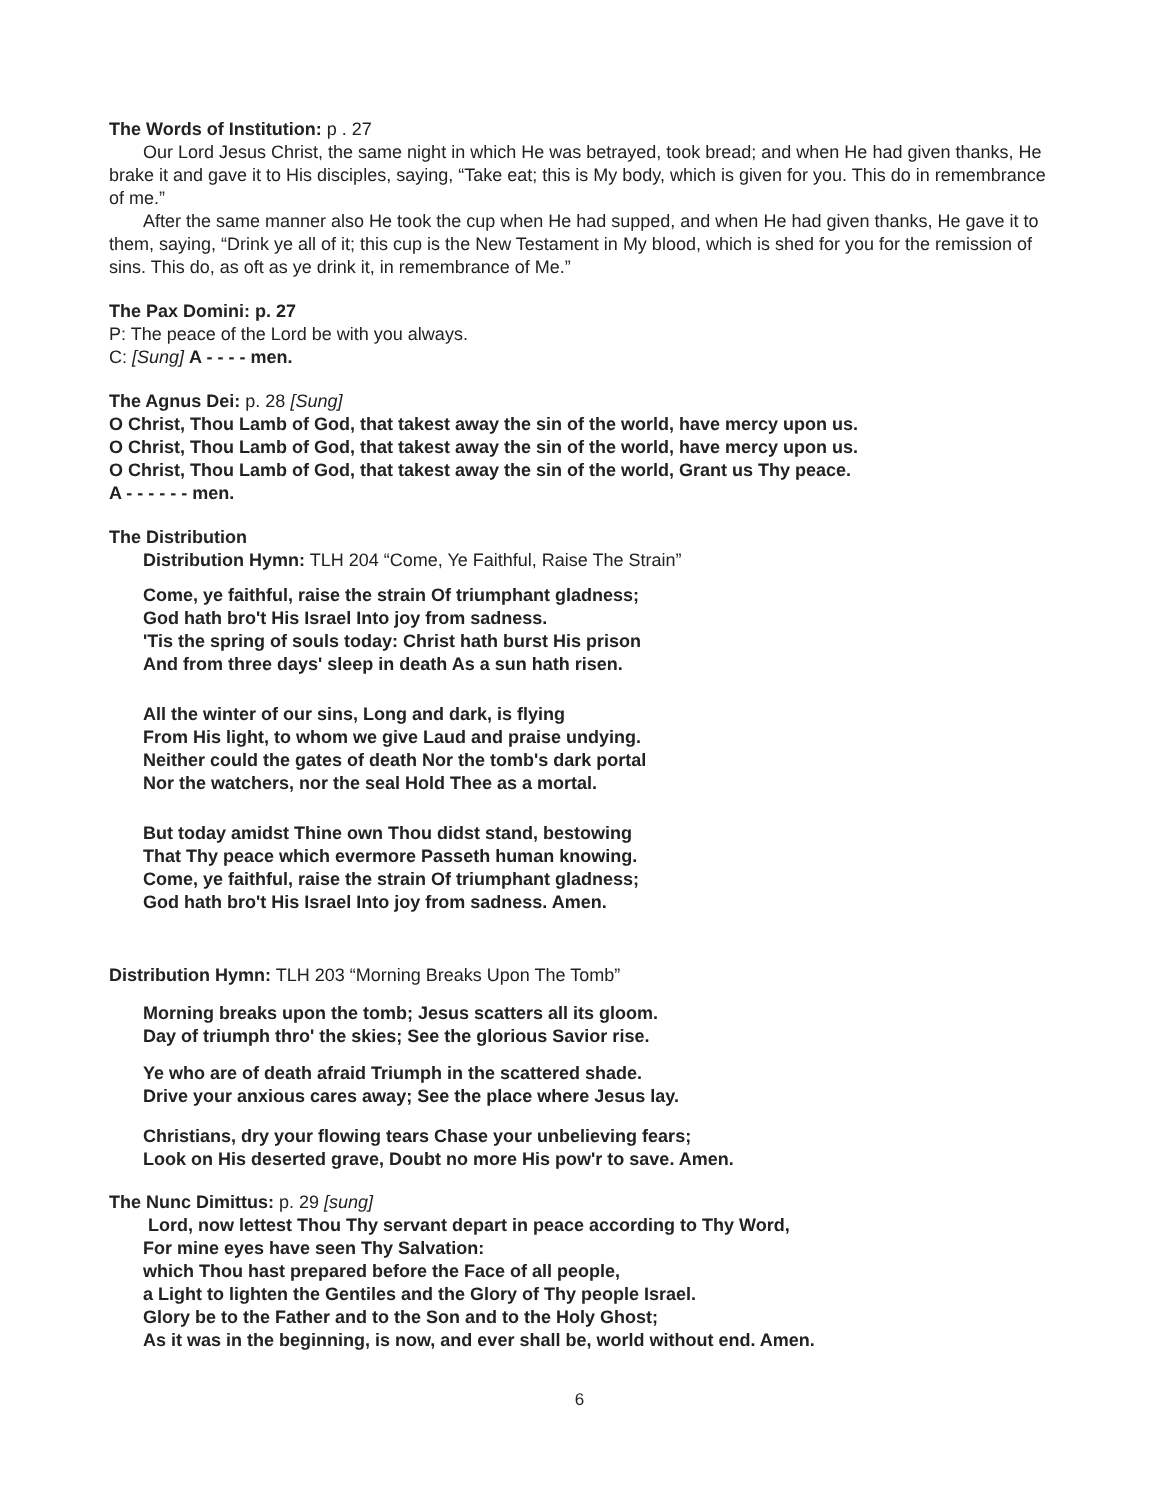The Words of Institution: p . 27
Our Lord Jesus Christ, the same night in which He was betrayed, took bread; and when He had given thanks, He brake it and gave it to His disciples, saying, “Take eat; this is My body, which is given for you. This do in remembrance of me.”
After the same manner also He took the cup when He had supped, and when He had given thanks, He gave it to them, saying, “Drink ye all of it; this cup is the New Testament in My blood, which is shed for you for the remission of sins. This do, as oft as ye drink it, in remembrance of Me.”
The Pax Domini: p. 27
P: The peace of the Lord be with you always.
C: [Sung] A - - - - men.
The Agnus Dei: p. 28 [Sung]
O Christ, Thou Lamb of God, that takest away the sin of the world, have mercy upon us.
O Christ, Thou Lamb of God, that takest away the sin of the world, have mercy upon us.
O Christ, Thou Lamb of God, that takest away the sin of the world, Grant us Thy peace.
A - - - - - - men.
The Distribution
Distribution Hymn: TLH 204 “Come, Ye Faithful, Raise The Strain”
Come, ye faithful, raise the strain Of triumphant gladness;
God hath bro't His Israel Into joy from sadness.
'Tis the spring of souls today: Christ hath burst His prison
And from three days' sleep in death As a sun hath risen.
All the winter of our sins, Long and dark, is flying
From His light, to whom we give Laud and praise undying.
Neither could the gates of death Nor the tomb's dark portal
Nor the watchers, nor the seal Hold Thee as a mortal.
But today amidst Thine own Thou didst stand, bestowing
That Thy peace which evermore Passeth human knowing.
Come, ye faithful, raise the strain Of triumphant gladness;
God hath bro't His Israel Into joy from sadness. Amen.
Distribution Hymn: TLH 203 “Morning Breaks Upon The Tomb”
Morning breaks upon the tomb; Jesus scatters all its gloom.
Day of triumph thro' the skies; See the glorious Savior rise.
Ye who are of death afraid Triumph in the scattered shade.
Drive your anxious cares away; See the place where Jesus lay.
Christians, dry your flowing tears Chase your unbelieving fears;
Look on His deserted grave, Doubt no more His pow'r to save. Amen.
The Nunc Dimittus: p. 29 [sung]
Lord, now lettest Thou Thy servant depart in peace according to Thy Word,
For mine eyes have seen Thy Salvation:
which Thou hast prepared before the Face of all people,
a Light to lighten the Gentiles and the Glory of Thy people Israel.
Glory be to the Father and to the Son and to the Holy Ghost;
As it was in the beginning, is now, and ever shall be, world without end. Amen.
6